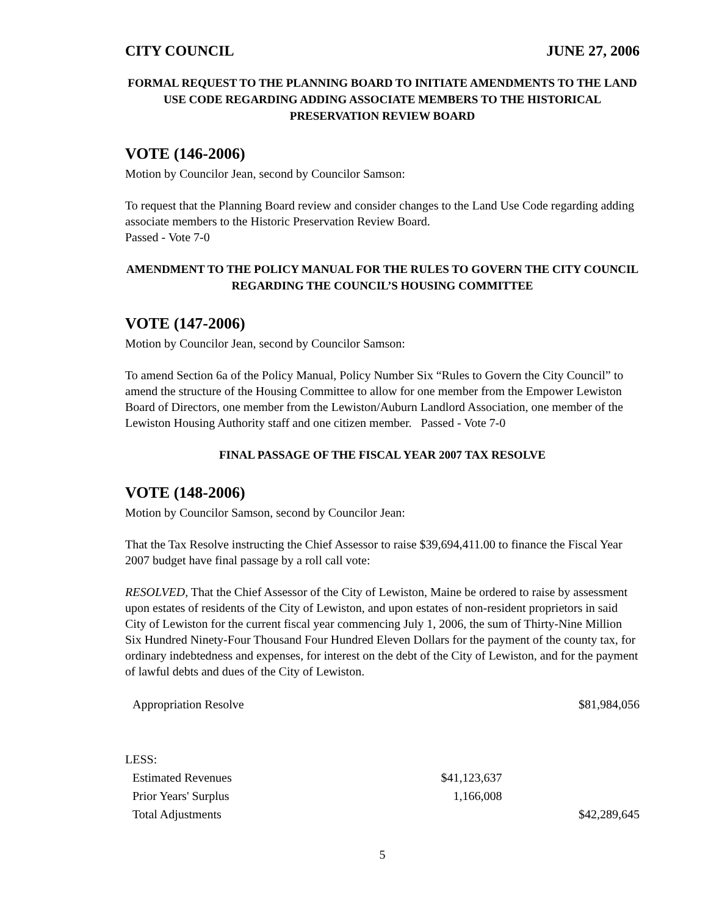CITY COUNCIL JUNE 27, 2006
FORMAL REQUEST TO THE PLANNING BOARD TO INITIATE AMENDMENTS TO THE LAND USE CODE REGARDING ADDING ASSOCIATE MEMBERS TO THE HISTORICAL PRESERVATION REVIEW BOARD
VOTE (146-2006)
Motion by Councilor Jean, second by Councilor Samson:
To request that the Planning Board review and consider changes to the Land Use Code regarding adding associate members to the Historic Preservation Review Board.
Passed - Vote 7-0
AMENDMENT TO THE POLICY MANUAL FOR THE RULES TO GOVERN THE CITY COUNCIL REGARDING THE COUNCIL’S HOUSING COMMITTEE
VOTE (147-2006)
Motion by Councilor Jean, second by Councilor Samson:
To amend Section 6a of the Policy Manual, Policy Number Six “Rules to Govern the City Council” to amend the structure of the Housing Committee to allow for one member from the Empower Lewiston Board of Directors, one member from the Lewiston/Auburn Landlord Association, one member of the Lewiston Housing Authority staff and one citizen member. Passed - Vote 7-0
FINAL PASSAGE OF THE FISCAL YEAR 2007 TAX RESOLVE
VOTE (148-2006)
Motion by Councilor Samson, second by Councilor Jean:
That the Tax Resolve instructing the Chief Assessor to raise $39,694,411.00 to finance the Fiscal Year 2007 budget have final passage by a roll call vote:
RESOLVED, That the Chief Assessor of the City of Lewiston, Maine be ordered to raise by assessment upon estates of residents of the City of Lewiston, and upon estates of non-resident proprietors in said City of Lewiston for the current fiscal year commencing July 1, 2006, the sum of Thirty-Nine Million Six Hundred Ninety-Four Thousand Four Hundred Eleven Dollars for the payment of the county tax, for ordinary indebtedness and expenses, for interest on the debt of the City of Lewiston, and for the payment of lawful debts and dues of the City of Lewiston.
| Appropriation Resolve | | $81,984,056 |
| LESS: | | |
| Estimated Revenues | $41,123,637 | |
| Prior Years' Surplus | 1,166,008 | |
| Total Adjustments | | $42,289,645 |
5